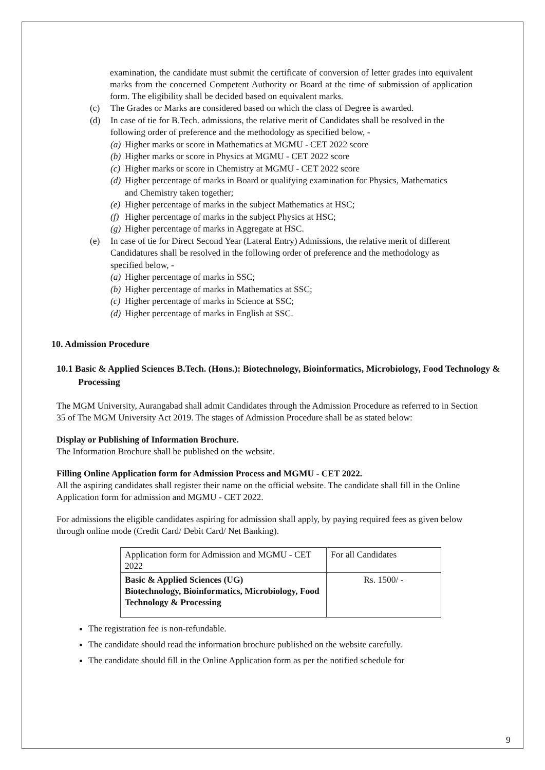examination, the candidate must submit the certificate of conversion of letter grades into equivalent marks from the concerned Competent Authority or Board at the time of submission of application form. The eligibility shall be decided based on equivalent marks.
(c) The Grades or Marks are considered based on which the class of Degree is awarded.
(d) In case of tie for B.Tech. admissions, the relative merit of Candidates shall be resolved in the following order of preference and the methodology as specified below, -
(a) Higher marks or score in Mathematics at MGMU - CET 2022 score
(b) Higher marks or score in Physics at MGMU - CET 2022 score
(c) Higher marks or score in Chemistry at MGMU - CET 2022 score
(d) Higher percentage of marks in Board or qualifying examination for Physics, Mathematics and Chemistry taken together;
(e) Higher percentage of marks in the subject Mathematics at HSC;
(f) Higher percentage of marks in the subject Physics at HSC;
(g) Higher percentage of marks in Aggregate at HSC.
(e) In case of tie for Direct Second Year (Lateral Entry) Admissions, the relative merit of different Candidatures shall be resolved in the following order of preference and the methodology as specified below, -
(a) Higher percentage of marks in SSC;
(b) Higher percentage of marks in Mathematics at SSC;
(c) Higher percentage of marks in Science at SSC;
(d) Higher percentage of marks in English at SSC.
10. Admission Procedure
10.1 Basic & Applied Sciences B.Tech. (Hons.): Biotechnology, Bioinformatics, Microbiology, Food Technology & Processing
The MGM University, Aurangabad shall admit Candidates through the Admission Procedure as referred to in Section 35 of The MGM University Act 2019. The stages of Admission Procedure shall be as stated below:
Display or Publishing of Information Brochure.
The Information Brochure shall be published on the website.
Filling Online Application form for Admission Process and MGMU - CET 2022.
All the aspiring candidates shall register their name on the official website. The candidate shall fill in the Online Application form for admission and MGMU - CET 2022.
For admissions the eligible candidates aspiring for admission shall apply, by paying required fees as given below through online mode (Credit Card/ Debit Card/ Net Banking).
| Application form for Admission and MGMU - CET 2022 | For all Candidates |
| Basic & Applied Sciences (UG) Biotechnology, Bioinformatics, Microbiology, Food Technology & Processing | Rs. 1500/ - |
The registration fee is non-refundable.
The candidate should read the information brochure published on the website carefully.
The candidate should fill in the Online Application form as per the notified schedule for
9